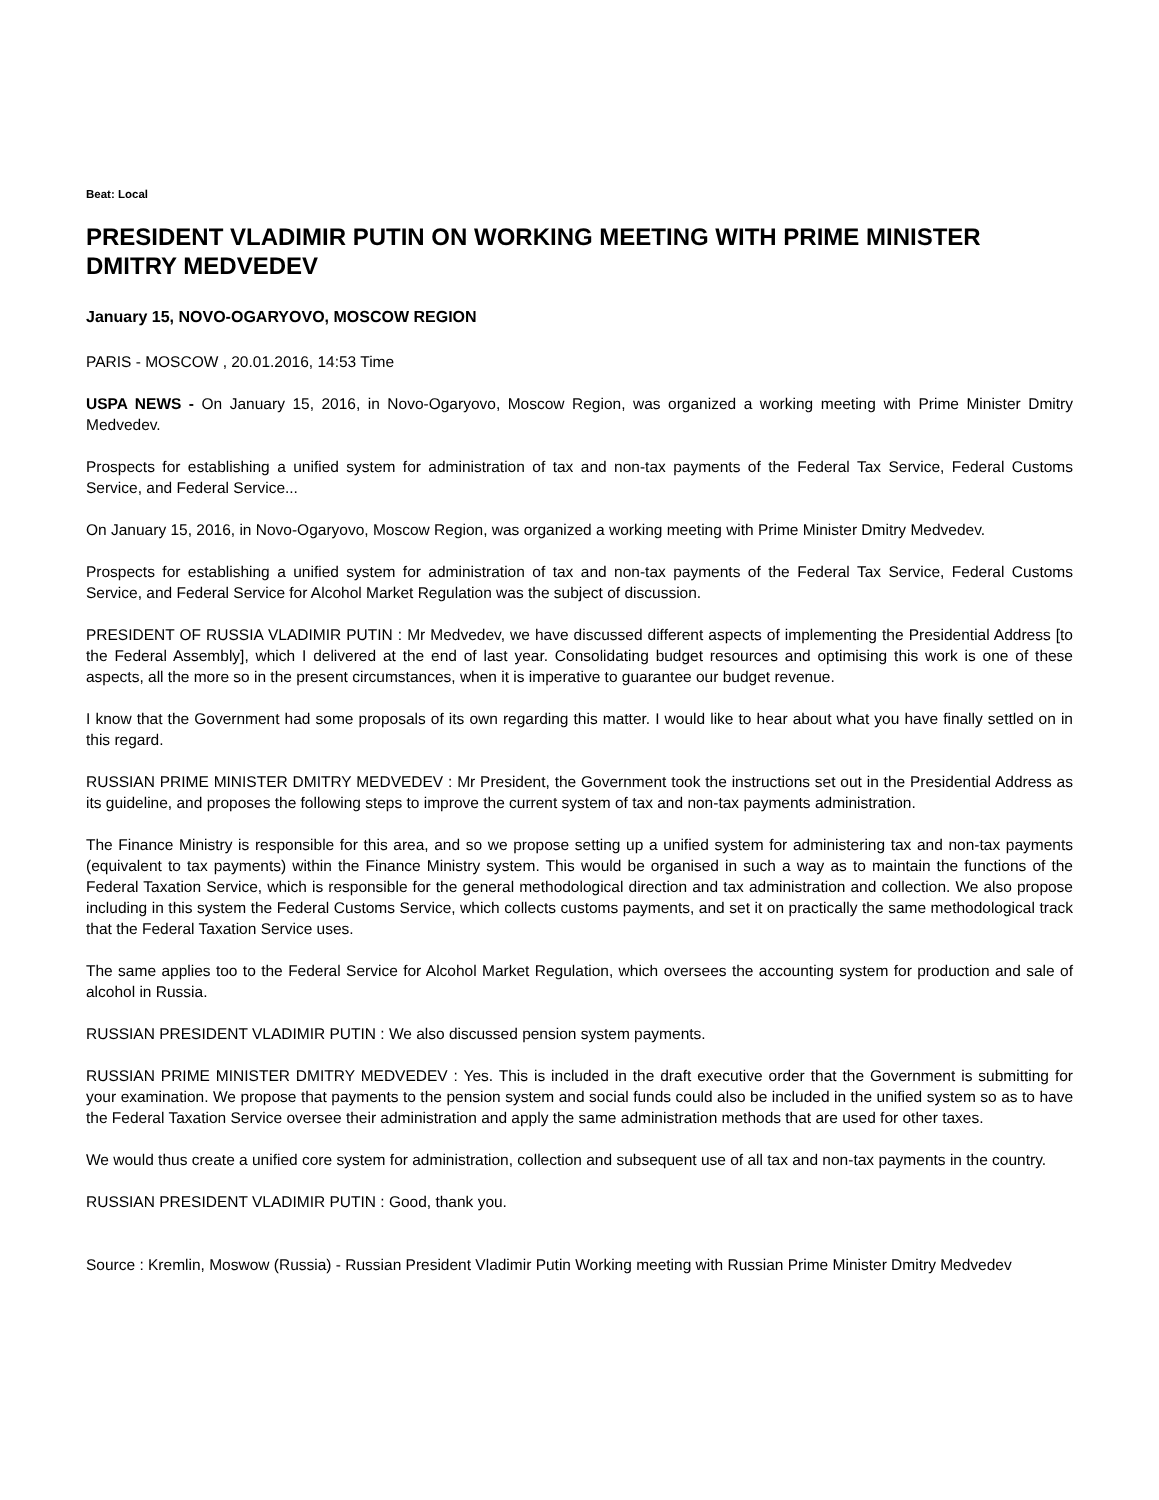Beat: Local
PRESIDENT VLADIMIR PUTIN ON WORKING MEETING WITH PRIME MINISTER DMITRY MEDVEDEV
January 15, NOVO-OGARYOVO, MOSCOW REGION
PARIS - MOSCOW , 20.01.2016, 14:53 Time
USPA NEWS - On January 15, 2016, in Novo-Ogaryovo, Moscow Region, was organized a working meeting with Prime Minister Dmitry Medvedev.
Prospects for establishing a unified system for administration of tax and non-tax payments of the Federal Tax Service, Federal Customs Service, and Federal Service...
On January 15, 2016, in Novo-Ogaryovo, Moscow Region, was organized a working meeting with Prime Minister Dmitry Medvedev.
Prospects for establishing a unified system for administration of tax and non-tax payments of the Federal Tax Service, Federal Customs Service, and Federal Service for Alcohol Market Regulation was the subject of discussion.
PRESIDENT OF RUSSIA VLADIMIR PUTIN : Mr Medvedev, we have discussed different aspects of implementing the Presidential Address [to the Federal Assembly], which I delivered at the end of last year. Consolidating budget resources and optimising this work is one of these aspects, all the more so in the present circumstances, when it is imperative to guarantee our budget revenue.
I know that the Government had some proposals of its own regarding this matter. I would like to hear about what you have finally settled on in this regard.
RUSSIAN PRIME MINISTER DMITRY MEDVEDEV : Mr President, the Government took the instructions set out in the Presidential Address as its guideline, and proposes the following steps to improve the current system of tax and non-tax payments administration.
The Finance Ministry is responsible for this area, and so we propose setting up a unified system for administering tax and non-tax payments (equivalent to tax payments) within the Finance Ministry system. This would be organised in such a way as to maintain the functions of the Federal Taxation Service, which is responsible for the general methodological direction and tax administration and collection. We also propose including in this system the Federal Customs Service, which collects customs payments, and set it on practically the same methodological track that the Federal Taxation Service uses.
The same applies too to the Federal Service for Alcohol Market Regulation, which oversees the accounting system for production and sale of alcohol in Russia.
RUSSIAN PRESIDENT VLADIMIR PUTIN : We also discussed pension system payments.
RUSSIAN PRIME MINISTER DMITRY MEDVEDEV : Yes. This is included in the draft executive order that the Government is submitting for your examination. We propose that payments to the pension system and social funds could also be included in the unified system so as to have the Federal Taxation Service oversee their administration and apply the same administration methods that are used for other taxes.
We would thus create a unified core system for administration, collection and subsequent use of all tax and non-tax payments in the country.
RUSSIAN PRESIDENT VLADIMIR PUTIN : Good, thank you.
Source : Kremlin, Moswow (Russia) - Russian President Vladimir Putin Working meeting with Russian Prime Minister Dmitry Medvedev